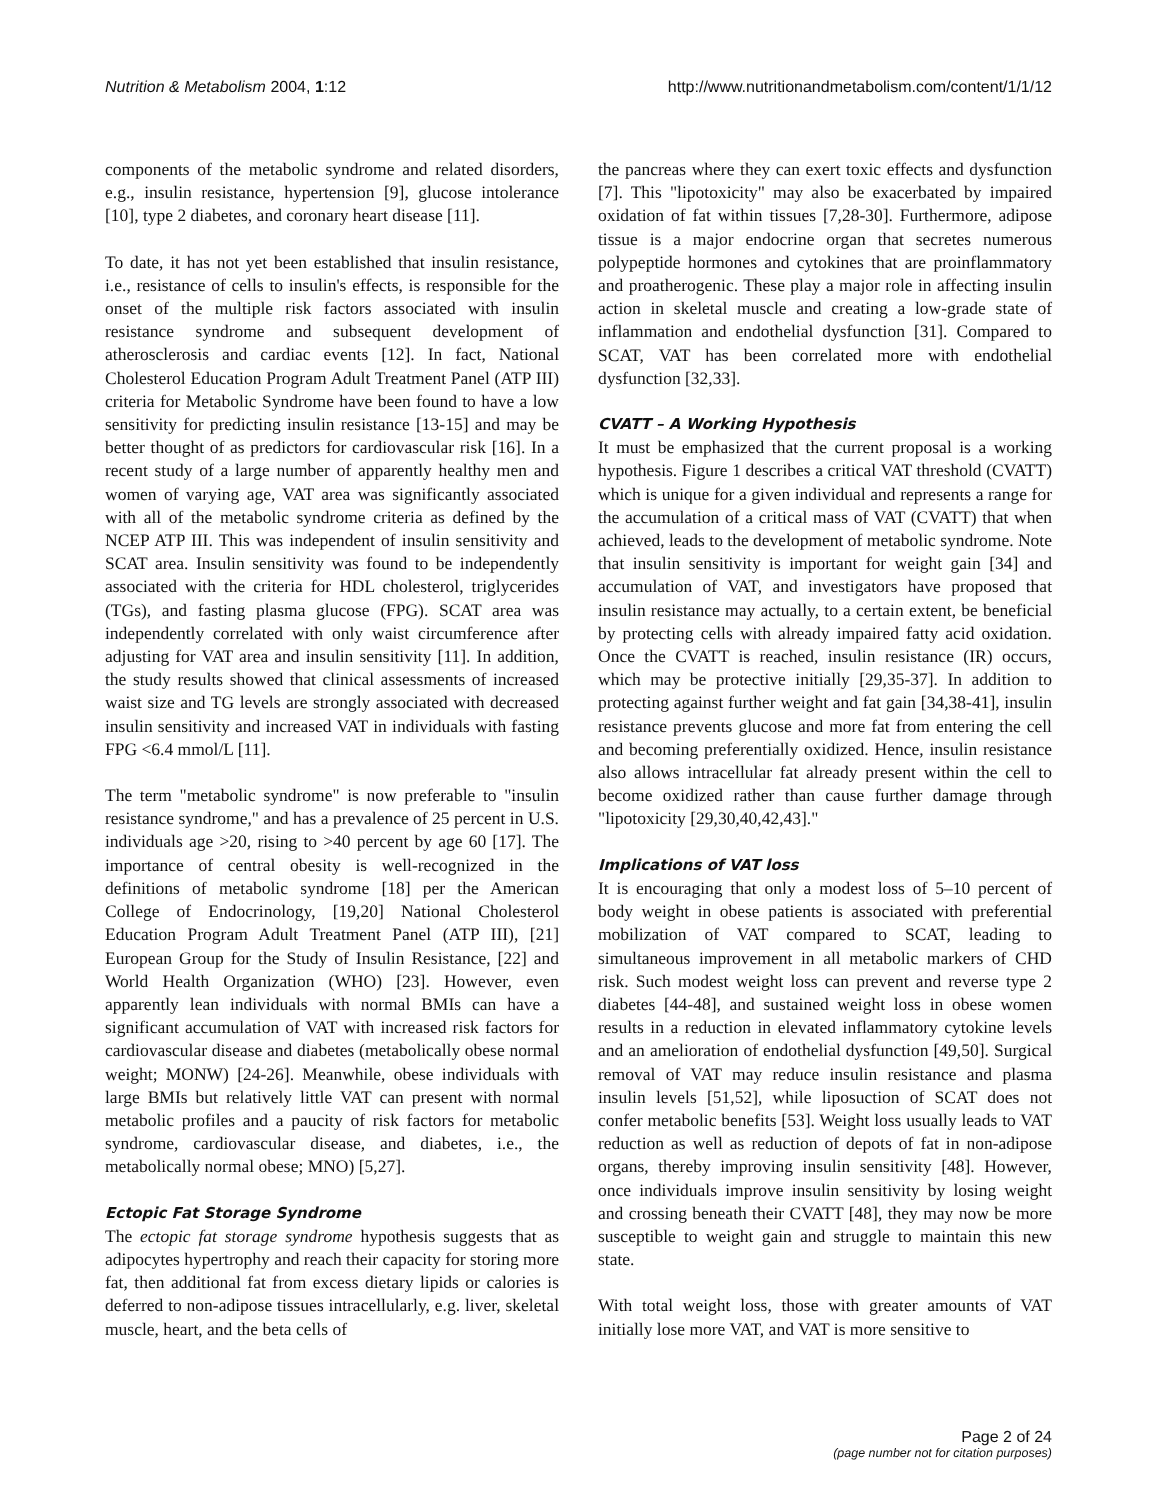Nutrition & Metabolism 2004, 1:12 http://www.nutritionandmetabolism.com/content/1/1/12
components of the metabolic syndrome and related disorders, e.g., insulin resistance, hypertension [9], glucose intolerance [10], type 2 diabetes, and coronary heart disease [11].
To date, it has not yet been established that insulin resistance, i.e., resistance of cells to insulin's effects, is responsible for the onset of the multiple risk factors associated with insulin resistance syndrome and subsequent development of atherosclerosis and cardiac events [12]. In fact, National Cholesterol Education Program Adult Treatment Panel (ATP III) criteria for Metabolic Syndrome have been found to have a low sensitivity for predicting insulin resistance [13-15] and may be better thought of as predictors for cardiovascular risk [16]. In a recent study of a large number of apparently healthy men and women of varying age, VAT area was significantly associated with all of the metabolic syndrome criteria as defined by the NCEP ATP III. This was independent of insulin sensitivity and SCAT area. Insulin sensitivity was found to be independently associated with the criteria for HDL cholesterol, triglycerides (TGs), and fasting plasma glucose (FPG). SCAT area was independently correlated with only waist circumference after adjusting for VAT area and insulin sensitivity [11]. In addition, the study results showed that clinical assessments of increased waist size and TG levels are strongly associated with decreased insulin sensitivity and increased VAT in individuals with fasting FPG <6.4 mmol/L [11].
The term "metabolic syndrome" is now preferable to "insulin resistance syndrome," and has a prevalence of 25 percent in U.S. individuals age >20, rising to >40 percent by age 60 [17]. The importance of central obesity is well-recognized in the definitions of metabolic syndrome [18] per the American College of Endocrinology, [19,20] National Cholesterol Education Program Adult Treatment Panel (ATP III), [21] European Group for the Study of Insulin Resistance, [22] and World Health Organization (WHO) [23]. However, even apparently lean individuals with normal BMIs can have a significant accumulation of VAT with increased risk factors for cardiovascular disease and diabetes (metabolically obese normal weight; MONW) [24-26]. Meanwhile, obese individuals with large BMIs but relatively little VAT can present with normal metabolic profiles and a paucity of risk factors for metabolic syndrome, cardiovascular disease, and diabetes, i.e., the metabolically normal obese; MNO) [5,27].
Ectopic Fat Storage Syndrome
The ectopic fat storage syndrome hypothesis suggests that as adipocytes hypertrophy and reach their capacity for storing more fat, then additional fat from excess dietary lipids or calories is deferred to non-adipose tissues intracellularly, e.g. liver, skeletal muscle, heart, and the beta cells of
the pancreas where they can exert toxic effects and dysfunction [7]. This "lipotoxicity" may also be exacerbated by impaired oxidation of fat within tissues [7,28-30]. Furthermore, adipose tissue is a major endocrine organ that secretes numerous polypeptide hormones and cytokines that are proinflammatory and proatherogenic. These play a major role in affecting insulin action in skeletal muscle and creating a low-grade state of inflammation and endothelial dysfunction [31]. Compared to SCAT, VAT has been correlated more with endothelial dysfunction [32,33].
CVATT – A Working Hypothesis
It must be emphasized that the current proposal is a working hypothesis. Figure 1 describes a critical VAT threshold (CVATT) which is unique for a given individual and represents a range for the accumulation of a critical mass of VAT (CVATT) that when achieved, leads to the development of metabolic syndrome. Note that insulin sensitivity is important for weight gain [34] and accumulation of VAT, and investigators have proposed that insulin resistance may actually, to a certain extent, be beneficial by protecting cells with already impaired fatty acid oxidation. Once the CVATT is reached, insulin resistance (IR) occurs, which may be protective initially [29,35-37]. In addition to protecting against further weight and fat gain [34,38-41], insulin resistance prevents glucose and more fat from entering the cell and becoming preferentially oxidized. Hence, insulin resistance also allows intracellular fat already present within the cell to become oxidized rather than cause further damage through "lipotoxicity [29,30,40,42,43]."
Implications of VAT loss
It is encouraging that only a modest loss of 5–10 percent of body weight in obese patients is associated with preferential mobilization of VAT compared to SCAT, leading to simultaneous improvement in all metabolic markers of CHD risk. Such modest weight loss can prevent and reverse type 2 diabetes [44-48], and sustained weight loss in obese women results in a reduction in elevated inflammatory cytokine levels and an amelioration of endothelial dysfunction [49,50]. Surgical removal of VAT may reduce insulin resistance and plasma insulin levels [51,52], while liposuction of SCAT does not confer metabolic benefits [53]. Weight loss usually leads to VAT reduction as well as reduction of depots of fat in non-adipose organs, thereby improving insulin sensitivity [48]. However, once individuals improve insulin sensitivity by losing weight and crossing beneath their CVATT [48], they may now be more susceptible to weight gain and struggle to maintain this new state.
With total weight loss, those with greater amounts of VAT initially lose more VAT, and VAT is more sensitive to
Page 2 of 24
(page number not for citation purposes)